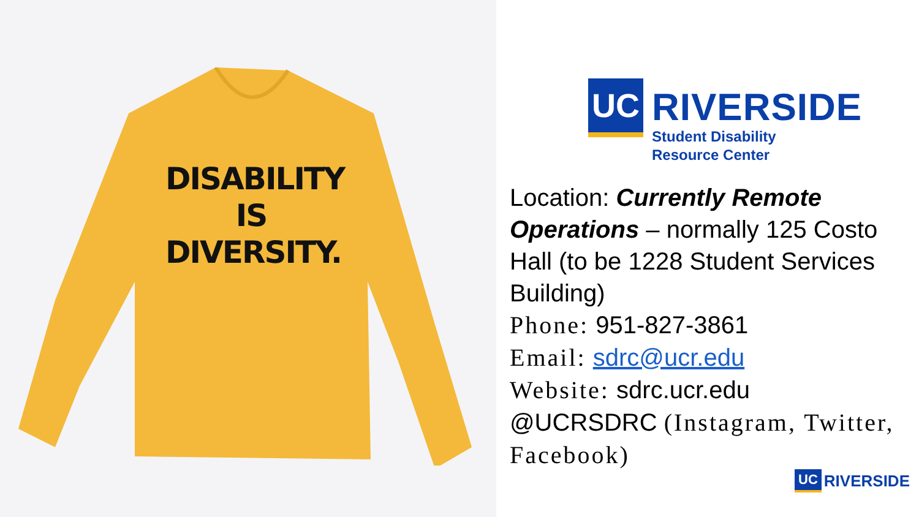DISABILITY
IS
DIVERSITY.
UC
RIVERSIDE
Student Disability
Resource Center
Location: Currently Remote Operations – normally 125 Costo Hall (to be 1228 Student Services Building)
Phone: 951-827-3861
Email: sdrc@ucr.edu
Website: sdrc.ucr.edu
@UCRSDRC (Instagram, Twitter, Facebook)
UC RIVERSIDE